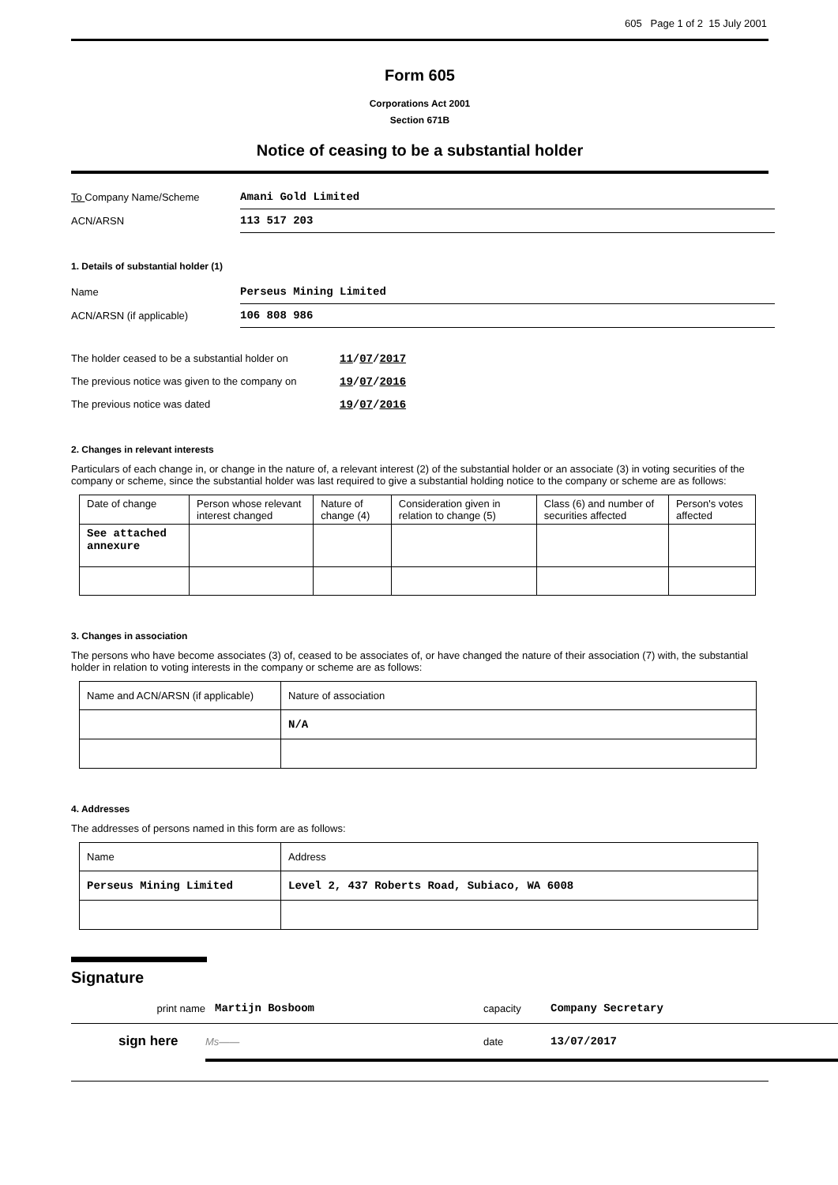605 Page 1 of 2 15 July 2001
Form 605
Corporations Act 2001
Section 671B
Notice of ceasing to be a substantial holder
To Company Name/Scheme Amani Gold Limited
ACN/ARSN 113 517 203
1. Details of substantial holder (1)
Name Perseus Mining Limited
ACN/ARSN (if applicable) 106 808 986
The holder ceased to be a substantial holder on 11/07/2017
The previous notice was given to the company on 19/07/2016
The previous notice was dated 19/07/2016
2. Changes in relevant interests
Particulars of each change in, or change in the nature of, a relevant interest (2) of the substantial holder or an associate (3) in voting securities of the company or scheme, since the substantial holder was last required to give a substantial holding notice to the company or scheme are as follows:
| Date of change | Person whose relevant interest changed | Nature of change (4) | Consideration given in relation to change (5) | Class (6) and number of securities affected | Person's votes affected |
| See attached annexure | | | | | |
3. Changes in association
The persons who have become associates (3) of, ceased to be associates of, or have changed the nature of their association (7) with, the substantial holder in relation to voting interests in the company or scheme are as follows:
| Name and ACN/ARSN (if applicable) | Nature of association |
| | N/A |
4. Addresses
The addresses of persons named in this form are as follows:
| Name | Address |
| Perseus Mining Limited | Level 2, 437 Roberts Road, Subiaco, WA 6008 |
Signature
print name Martijn Bosboom capacity Company Secretary
Ms—— date 13/07/2017
sign here